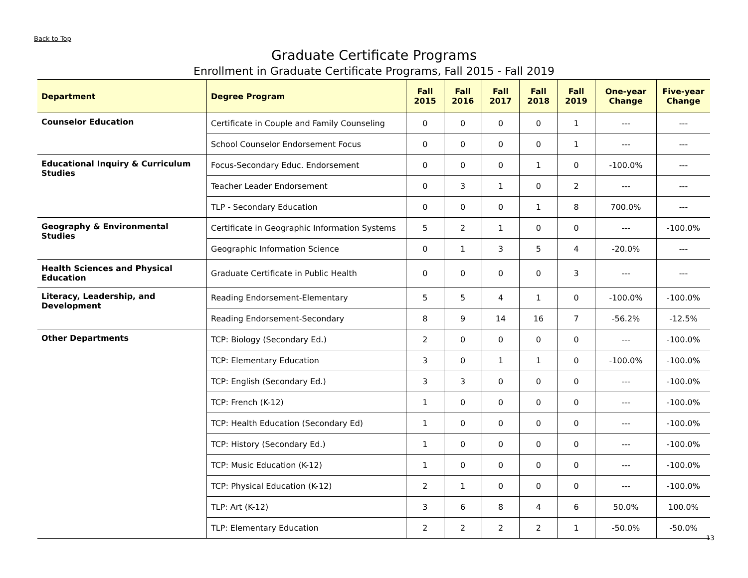Back to Top
Graduate Certificate Programs
Enrollment in Graduate Certificate Programs, Fall 2015 - Fall 2019
| Department | Degree Program | Fall 2015 | Fall 2016 | Fall 2017 | Fall 2018 | Fall 2019 | One-year Change | Five-year Change |
| --- | --- | --- | --- | --- | --- | --- | --- | --- |
| Counselor Education | Certificate in Couple and Family Counseling | 0 | 0 | 0 | 0 | 1 | --- | --- |
| | School Counselor Endorsement Focus | 0 | 0 | 0 | 0 | 1 | --- | --- |
| Educational Inquiry & Curriculum Studies | Focus-Secondary Educ. Endorsement | 0 | 0 | 0 | 1 | 0 | -100.0% | --- |
| | Teacher Leader Endorsement | 0 | 3 | 1 | 0 | 2 | --- | --- |
| | TLP - Secondary Education | 0 | 0 | 0 | 1 | 8 | 700.0% | --- |
| Geography & Environmental Studies | Certificate in Geographic Information Systems | 5 | 2 | 1 | 0 | 0 | --- | -100.0% |
| | Geographic Information Science | 0 | 1 | 3 | 5 | 4 | -20.0% | --- |
| Health Sciences and Physical Education | Graduate Certificate in Public Health | 0 | 0 | 0 | 0 | 3 | --- | --- |
| Literacy, Leadership, and Development | Reading Endorsement-Elementary | 5 | 5 | 4 | 1 | 0 | -100.0% | -100.0% |
| | Reading Endorsement-Secondary | 8 | 9 | 14 | 16 | 7 | -56.2% | -12.5% |
| Other Departments | TCP: Biology (Secondary Ed.) | 2 | 0 | 0 | 0 | 0 | --- | -100.0% |
| | TCP: Elementary Education | 3 | 0 | 1 | 1 | 0 | -100.0% | -100.0% |
| | TCP: English (Secondary Ed.) | 3 | 3 | 0 | 0 | 0 | --- | -100.0% |
| | TCP: French (K-12) | 1 | 0 | 0 | 0 | 0 | --- | -100.0% |
| | TCP: Health Education (Secondary Ed) | 1 | 0 | 0 | 0 | 0 | --- | -100.0% |
| | TCP: History (Secondary Ed.) | 1 | 0 | 0 | 0 | 0 | --- | -100.0% |
| | TCP: Music Education (K-12) | 1 | 0 | 0 | 0 | 0 | --- | -100.0% |
| | TCP: Physical Education (K-12) | 2 | 1 | 0 | 0 | 0 | --- | -100.0% |
| | TLP: Art (K-12) | 3 | 6 | 8 | 4 | 6 | 50.0% | 100.0% |
| | TLP: Elementary Education | 2 | 2 | 2 | 2 | 1 | -50.0% | -50.0% |
13